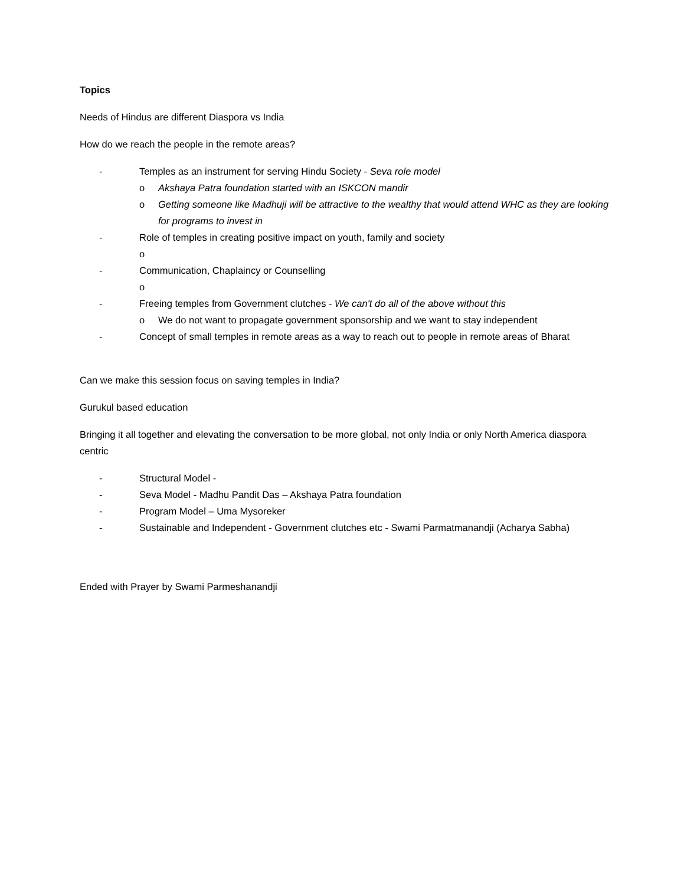Topics
Needs of Hindus are different Diaspora vs India
How do we reach the people in the remote areas?
- Temples as an instrument for serving Hindu Society - Seva role model
o Akshaya Patra foundation started with an ISKCON mandir
o Getting someone like Madhuji will be attractive to the wealthy that would attend WHC as they are looking for programs to invest in
- Role of temples in creating positive impact on youth, family and society
o
- Communication, Chaplaincy or Counselling
o
- Freeing temples from Government clutches - We can't do all of the above without this
o We do not want to propagate government sponsorship and we want to stay independent
- Concept of small temples in remote areas as a way to reach out to people in remote areas of Bharat
Can we make this session focus on saving temples in India?
Gurukul based education
Bringing it all together and elevating the conversation to be more global, not only India or only North America diaspora centric
- Structural Model -
- Seva Model - Madhu Pandit Das – Akshaya Patra foundation
- Program Model – Uma Mysoreker
- Sustainable and Independent - Government clutches etc - Swami Parmatmanandji (Acharya Sabha)
Ended with Prayer by Swami Parmeshanandji